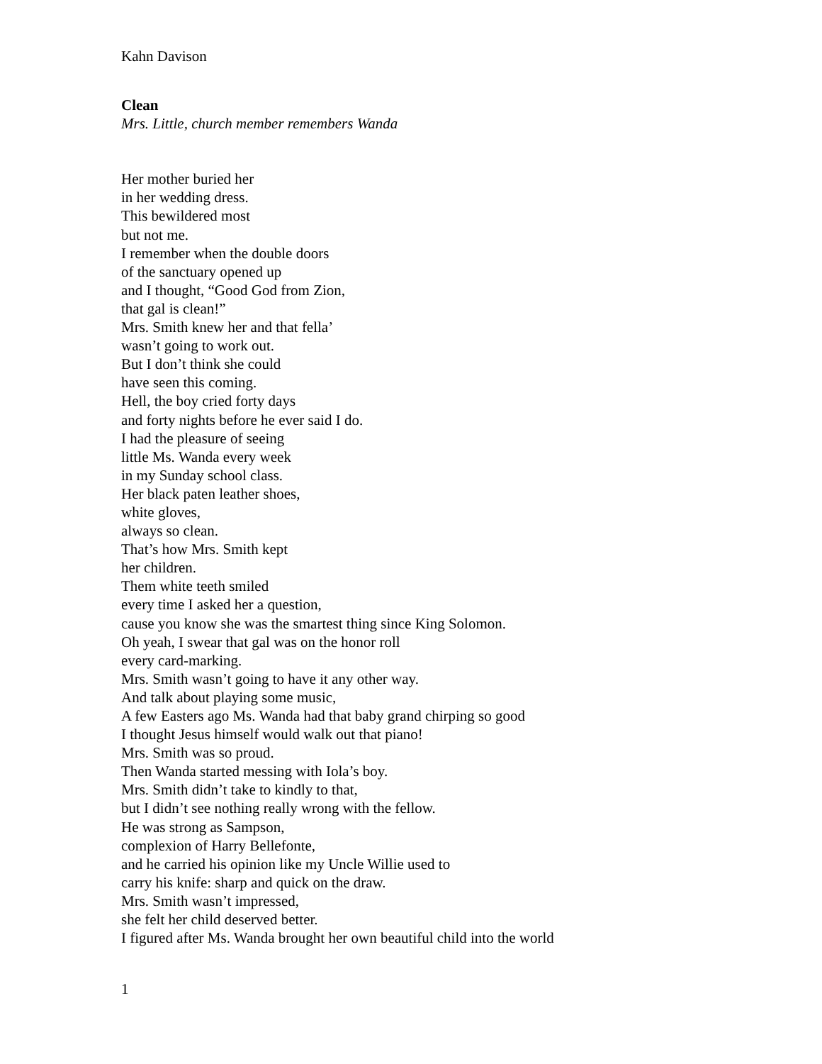Kahn Davison
Clean
Mrs. Little, church member remembers Wanda
Her mother buried her
in her wedding dress.
This bewildered most
but not me.
I remember when the double doors
of the sanctuary opened up
and I thought, “Good God from Zion,
that gal is clean!”
Mrs. Smith knew her and that fella’
wasn’t going to work out.
But I don’t think she could
have seen this coming.
Hell, the boy cried forty days
and forty nights before he ever said I do.
I had the pleasure of seeing
little Ms. Wanda every week
in my Sunday school class.
Her black paten leather shoes,
white gloves,
always so clean.
That’s how Mrs. Smith kept
her children.
Them white teeth smiled
every time I asked her a question,
cause you know she was the smartest thing since King Solomon.
Oh yeah, I swear that gal was on the honor roll
every card-marking.
Mrs. Smith wasn’t going to have it any other way.
And talk about playing some music,
A few Easters ago Ms. Wanda had that baby grand chirping so good
I thought Jesus himself would walk out that piano!
Mrs. Smith was so proud.
Then Wanda started messing with Iola’s boy.
Mrs. Smith didn’t take to kindly to that,
but I didn’t see nothing really wrong with the fellow.
He was strong as Sampson,
complexion of Harry Bellefonte,
and he carried his opinion like my Uncle Willie used to
carry his knife: sharp and quick on the draw.
Mrs. Smith wasn’t impressed,
she felt her child deserved better.
I figured after Ms. Wanda brought her own beautiful child into the world
1